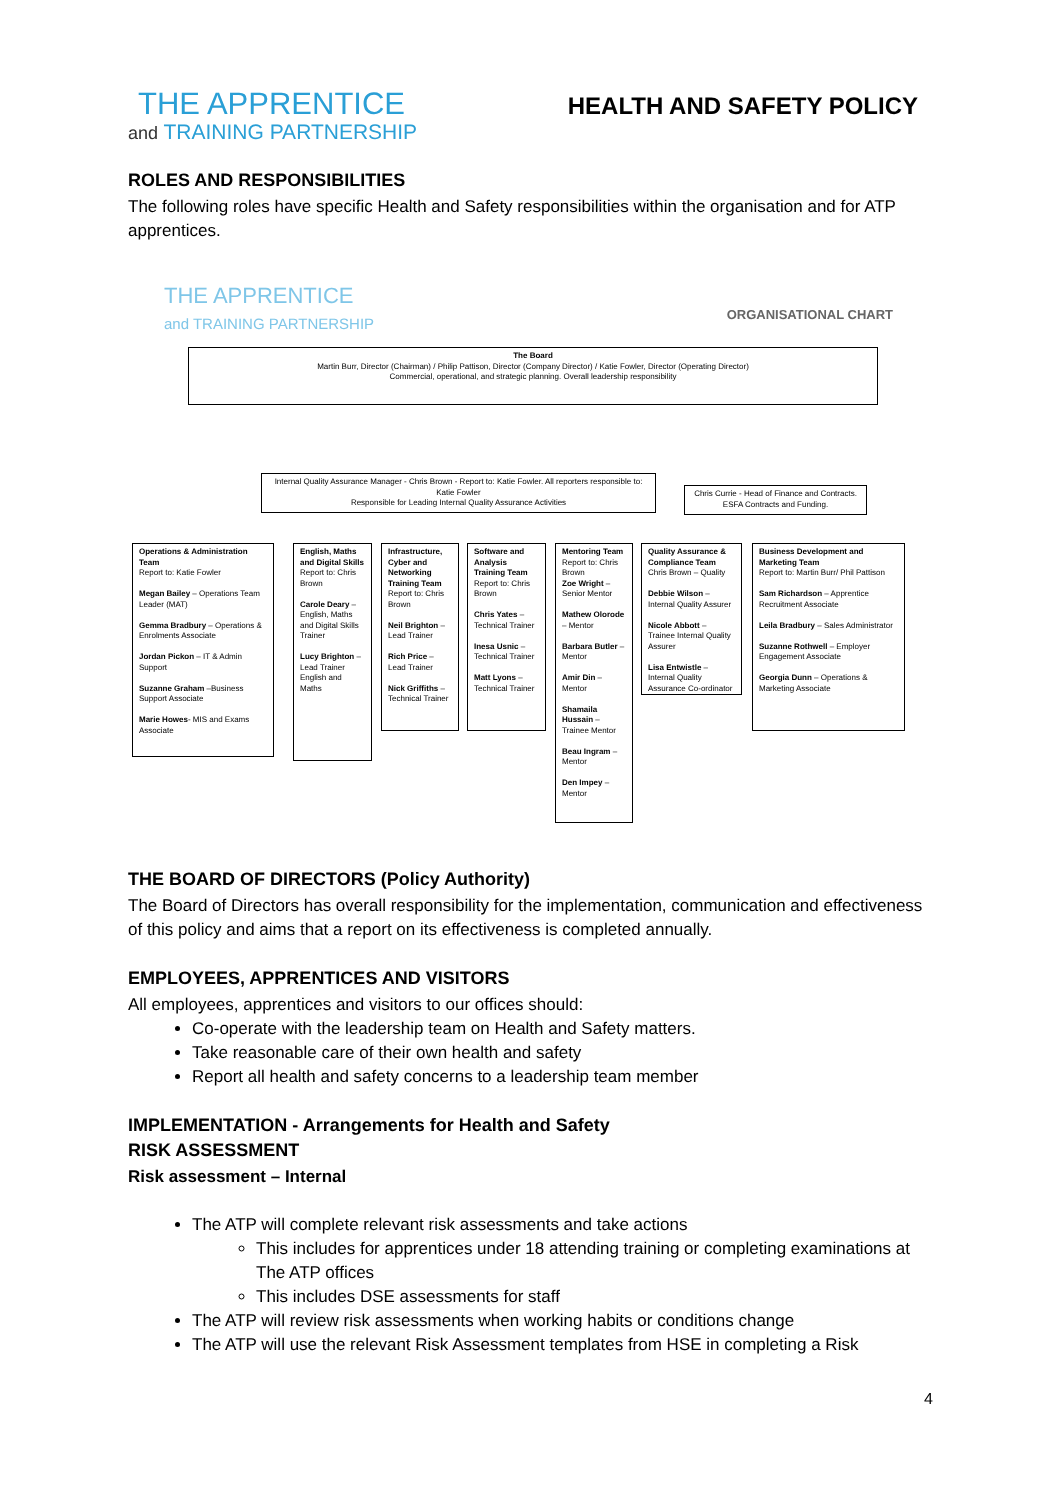THE APPRENTICE
and TRAINING PARTNERSHIP
HEALTH AND SAFETY POLICY
ROLES AND RESPONSIBILITIES
The following roles have specific Health and Safety responsibilities within the organisation and for ATP apprentices.
THE APPRENTICE
and TRAINING PARTNERSHIP
ORGANISATIONAL CHART
The Board
Martin Burr, Director (Chairman) / Philip Pattison, Director (Company Director) / Katie Fowler, Director (Operating Director)
Commercial, operational, and strategic planning. Overall leadership responsibility
Internal Quality Assurance Manager - Chris Brown - Report to: Katie Fowler. All reporters responsible to: Katie Fowler
Responsible for Leading Internal Quality Assurance Activities
Chris Currie - Head of Finance and Contracts. ESFA Contracts and Funding.
Operations & Administration Team
Report to: Katie Fowler
Megan Bailey – Operations Team Leader (MAT)
Gemma Bradbury – Operations & Enrolments Associate
Jordan Pickon – IT & Admin Support
Suzanne Graham –Business Support Associate
Marie Howes- MIS and Exams Associate
English, Maths and Digital Skills
Report to: Chris Brown
Carole Deary – English, Maths and Digital Skills Trainer
Lucy Brighton – Lead Trainer English and Maths
Infrastructure, Cyber and Networking Training Team
Report to: Chris Brown
Neil Brighton – Lead Trainer
Rich Price – Lead Trainer
Nick Griffiths – Technical Trainer
Software and Analysis Training Team
Report to: Chris Brown
Chris Yates – Technical Trainer
Inesa Usnic – Technical Trainer
Matt Lyons – Technical Trainer
Mentoring Team
Report to: Chris Brown
Zoe Wright – Senior Mentor
Mathew Olorode – Mentor
Barbara Butler – Mentor
Amir Din – Mentor
Shamaila Hussain – Trainee Mentor
Beau Ingram – Mentor
Den Impey – Mentor
Quality Assurance & Compliance Team
Chris Brown – Quality
Debbie Wilson – Internal Quality Assurer
Nicole Abbott – Trainee Internal Quality Assurer
Lisa Entwistle – Internal Quality Assurance Co-ordinator
Business Development and Marketing Team
Report to: Martin Burr/ Phil Pattison
Sam Richardson – Apprentice Recruitment Associate
Leila Bradbury – Sales Administrator
Suzanne Rothwell – Employer Engagement Associate
Georgia Dunn – Operations & Marketing Associate
THE BOARD OF DIRECTORS (Policy Authority)
The Board of Directors has overall responsibility for the implementation, communication and effectiveness of this policy and aims that a report on its effectiveness is completed annually.
EMPLOYEES, APPRENTICES AND VISITORS
All employees, apprentices and visitors to our offices should:
Co-operate with the leadership team on Health and Safety matters.
Take reasonable care of their own health and safety
Report all health and safety concerns to a leadership team member
IMPLEMENTATION - Arrangements for Health and Safety
RISK ASSESSMENT
Risk assessment – Internal
The ATP will complete relevant risk assessments and take actions
This includes for apprentices under 18 attending training or completing examinations at The ATP offices
This includes DSE assessments for staff
The ATP will review risk assessments when working habits or conditions change
The ATP will use the relevant Risk Assessment templates from HSE in completing a Risk
4